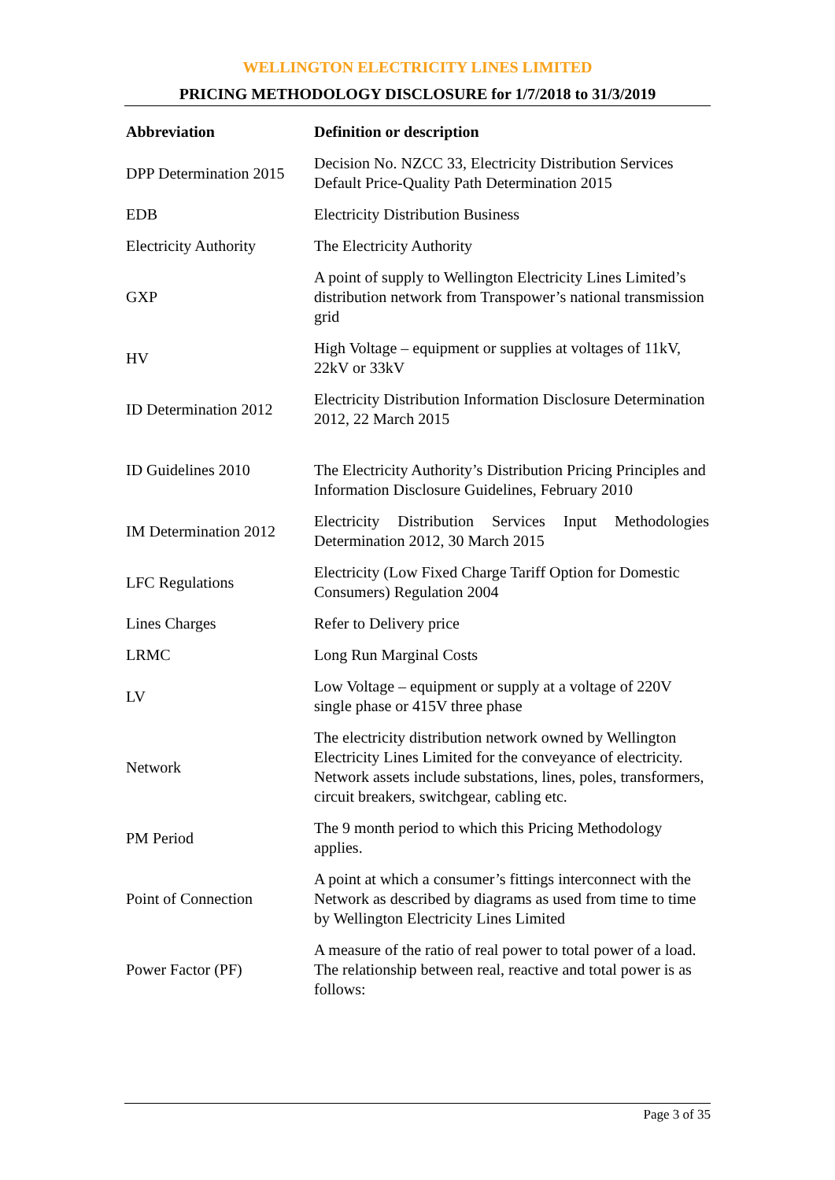WELLINGTON ELECTRICITY LINES LIMITED
PRICING METHODOLOGY DISCLOSURE for 1/7/2018 to 31/3/2019
| Abbreviation | Definition or description |
| --- | --- |
| DPP Determination 2015 | Decision No. NZCC 33, Electricity Distribution Services Default Price-Quality Path Determination 2015 |
| EDB | Electricity Distribution Business |
| Electricity Authority | The Electricity Authority |
| GXP | A point of supply to Wellington Electricity Lines Limited’s distribution network from Transpower’s national transmission grid |
| HV | High Voltage – equipment or supplies at voltages of 11kV, 22kV or 33kV |
| ID Determination 2012 | Electricity Distribution Information Disclosure Determination 2012, 22 March 2015 |
| ID Guidelines 2010 | The Electricity Authority’s Distribution Pricing Principles and Information Disclosure Guidelines, February 2010 |
| IM Determination 2012 | Electricity Distribution Services Input Methodologies Determination 2012, 30 March 2015 |
| LFC Regulations | Electricity (Low Fixed Charge Tariff Option for Domestic Consumers) Regulation 2004 |
| Lines Charges | Refer to Delivery price |
| LRMC | Long Run Marginal Costs |
| LV | Low Voltage – equipment or supply at a voltage of 220V single phase or 415V three phase |
| Network | The electricity distribution network owned by Wellington Electricity Lines Limited for the conveyance of electricity. Network assets include substations, lines, poles, transformers, circuit breakers, switchgear, cabling etc. |
| PM Period | The 9 month period to which this Pricing Methodology applies. |
| Point of Connection | A point at which a consumer’s fittings interconnect with the Network as described by diagrams as used from time to time by Wellington Electricity Lines Limited |
| Power Factor (PF) | A measure of the ratio of real power to total power of a load. The relationship between real, reactive and total power is as follows: |
Page 3 of 35